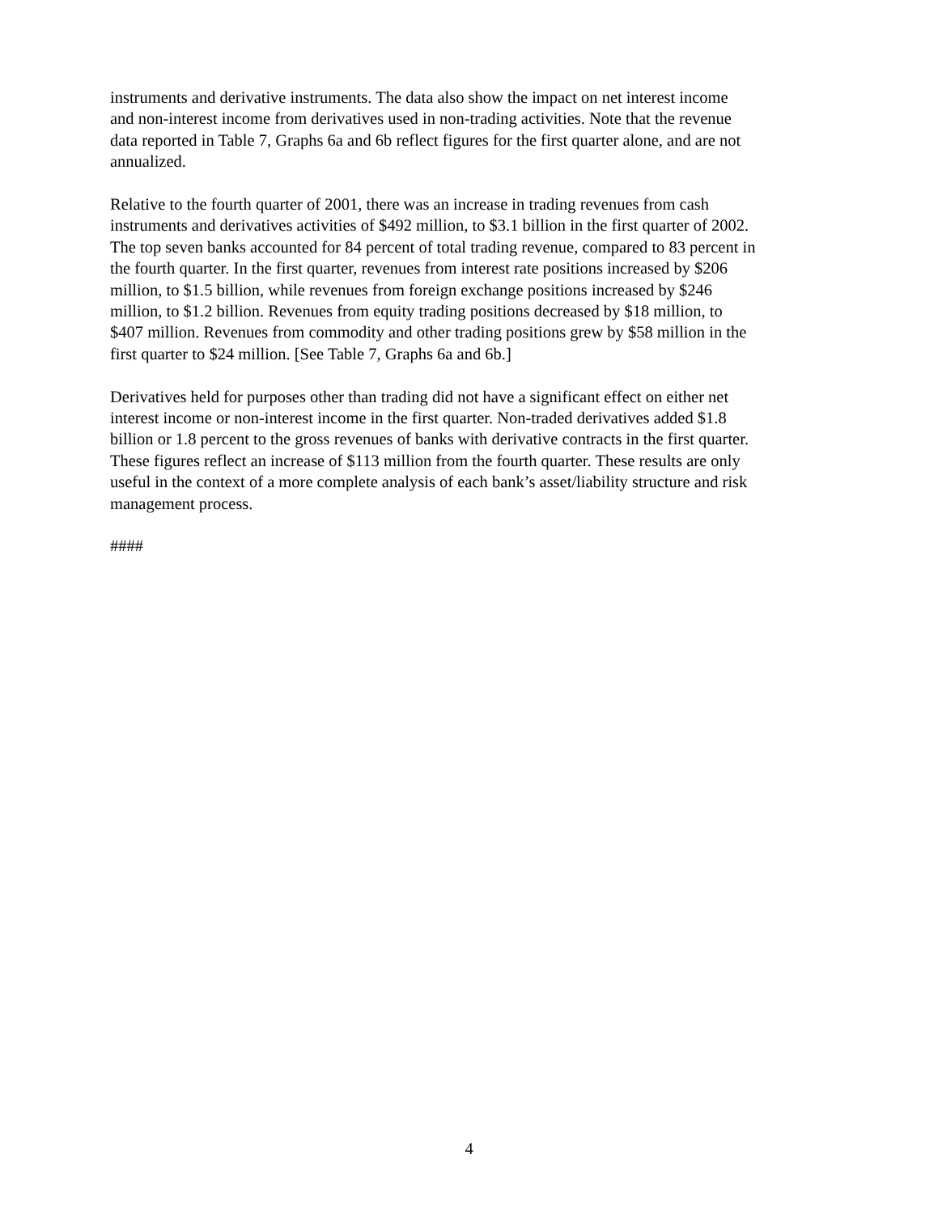instruments and derivative instruments. The data also show the impact on net interest income and non-interest income from derivatives used in non-trading activities. Note that the revenue data reported in Table 7, Graphs 6a and 6b reflect figures for the first quarter alone, and are not annualized.
Relative to the fourth quarter of 2001, there was an increase in trading revenues from cash instruments and derivatives activities of $492 million, to $3.1 billion in the first quarter of 2002. The top seven banks accounted for 84 percent of total trading revenue, compared to 83 percent in the fourth quarter. In the first quarter, revenues from interest rate positions increased by $206 million, to $1.5 billion, while revenues from foreign exchange positions increased by $246 million, to $1.2 billion. Revenues from equity trading positions decreased by $18 million, to $407 million. Revenues from commodity and other trading positions grew by $58 million in the first quarter to $24 million. [See Table 7, Graphs 6a and 6b.]
Derivatives held for purposes other than trading did not have a significant effect on either net interest income or non-interest income in the first quarter. Non-traded derivatives added $1.8 billion or 1.8 percent to the gross revenues of banks with derivative contracts in the first quarter. These figures reflect an increase of $113 million from the fourth quarter. These results are only useful in the context of a more complete analysis of each bank’s asset/liability structure and risk management process.
####
4